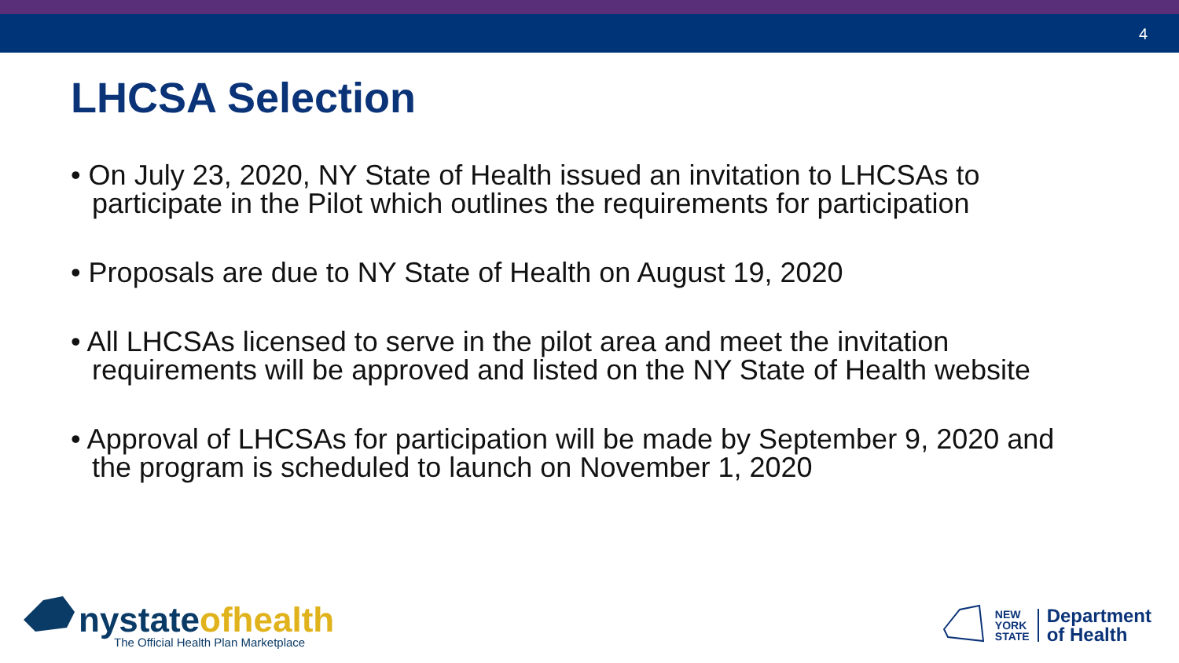4
LHCSA Selection
• On July 23, 2020, NY State of Health issued an invitation to LHCSAs to participate in the Pilot which outlines the requirements for participation
• Proposals are due to NY State of Health on August 19, 2020
• All LHCSAs licensed to serve in the pilot area and meet the invitation requirements will be approved and listed on the NY State of Health website
• Approval of LHCSAs for participation will be made by September 9, 2020 and the program is scheduled to launch on November 1, 2020
nystateofhealth
The Official Health Plan Marketplace
NEW
YORK
STATE
Department
of Health